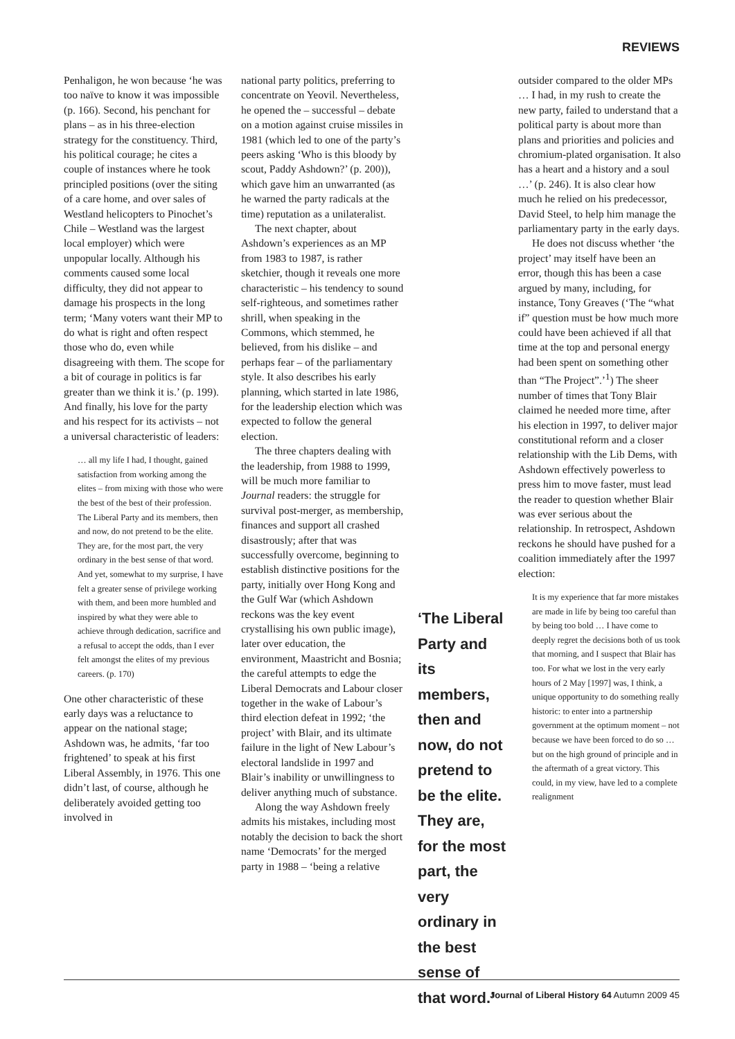REVIEWS
Penhaligon, he won because ‘he was too naïve to know it was impossible (p. 166). Second, his penchant for plans – as in his three-election strategy for the constituency. Third, his political courage; he cites a couple of instances where he took principled positions (over the siting of a care home, and over sales of Westland helicopters to Pinochet’s Chile – Westland was the largest local employer) which were unpopular locally. Although his comments caused some local difficulty, they did not appear to damage his prospects in the long term; ‘Many voters want their MP to do what is right and often respect those who do, even while disagreeing with them. The scope for a bit of courage in politics is far greater than we think it is.’ (p. 199). And finally, his love for the party and his respect for its activists – not a universal characteristic of leaders:
… all my life I had, I thought, gained satisfaction from working among the elites – from mixing with those who were the best of the best of their profession. The Liberal Party and its members, then and now, do not pretend to be the elite. They are, for the most part, the very ordinary in the best sense of that word. And yet, somewhat to my surprise, I have felt a greater sense of privilege working with them, and been more humbled and inspired by what they were able to achieve through dedication, sacrifice and a refusal to accept the odds, than I ever felt amongst the elites of my previous careers. (p. 170)
One other characteristic of these early days was a reluctance to appear on the national stage; Ashdown was, he admits, ‘far too frightened’ to speak at his first Liberal Assembly, in 1976. This one didn’t last, of course, although he deliberately avoided getting too involved in
national party politics, preferring to concentrate on Yeovil. Nevertheless, he opened the – successful – debate on a motion against cruise missiles in 1981 (which led to one of the party’s peers asking ‘Who is this bloody by scout, Paddy Ashdown?’ (p. 200)), which gave him an unwarranted (as he warned the party radicals at the time) reputation as a unilateralist.
The next chapter, about Ashdown’s experiences as an MP from 1983 to 1987, is rather sketchier, though it reveals one more characteristic – his tendency to sound self-righteous, and sometimes rather shrill, when speaking in the Commons, which stemmed, he believed, from his dislike – and perhaps fear – of the parliamentary style. It also describes his early planning, which started in late 1986, for the leadership election which was expected to follow the general election.
The three chapters dealing with the leadership, from 1988 to 1999, will be much more familiar to Journal readers: the struggle for survival post-merger, as membership, finances and support all crashed disastrously; after that was successfully overcome, beginning to establish distinctive positions for the party, initially over Hong Kong and the Gulf War (which Ashdown reckons was the key event crystallising his own public image), later over education, the environment, Maastricht and Bosnia; the careful attempts to edge the Liberal Democrats and Labour closer together in the wake of Labour’s third election defeat in 1992; ‘the project’ with Blair, and its ultimate failure in the light of New Labour’s electoral landslide in 1997 and Blair’s inability or unwillingness to deliver anything much of substance.
Along the way Ashdown freely admits his mistakes, including most notably the decision to back the short name ‘Democrats’ for the merged party in 1988 – ‘being a relative
‘The Liberal Party and its members, then and now, do not pretend to be the elite. They are, for the most part, the very ordinary in the best sense of that word.’
outsider compared to the older MPs … I had, in my rush to create the new party, failed to understand that a political party is about more than plans and priorities and policies and chromium-plated organisation. It also has a heart and a history and a soul …’ (p. 246). It is also clear how much he relied on his predecessor, David Steel, to help him manage the parliamentary party in the early days.
He does not discuss whether ‘the project’ may itself have been an error, though this has been a case argued by many, including, for instance, Tony Greaves (‘The “what if” question must be how much more could have been achieved if all that time at the top and personal energy had been spent on something other than “The Project”.’<sup>1</sup>) The sheer number of times that Tony Blair claimed he needed more time, after his election in 1997, to deliver major constitutional reform and a closer relationship with the Lib Dems, with Ashdown effectively powerless to press him to move faster, must lead the reader to question whether Blair was ever serious about the relationship. In retrospect, Ashdown reckons he should have pushed for a coalition immediately after the 1997 election:
It is my experience that far more mistakes are made in life by being too careful than by being too bold … I have come to deeply regret the decisions both of us took that morning, and I suspect that Blair has too. For what we lost in the very early hours of 2 May [1997] was, I think, a unique opportunity to do something really historic: to enter into a partnership government at the optimum moment – not because we have been forced to do so … but on the high ground of principle and in the aftermath of a great victory. This could, in my view, have led to a complete realignment
Journal of Liberal History 64 Autumn 2009 45